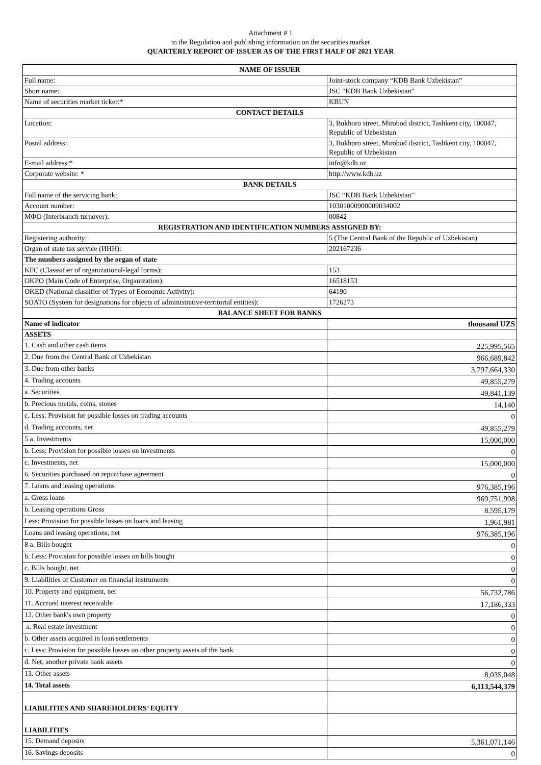Attachment # 1
to the Regulation and publishing information on the securities market
QUARTERLY REPORT OF ISSUER AS OF THE FIRST HALF OF 2021 YEAR
| NAME OF ISSUER | |
| Full name: | Joint-stock company “KDB Bank Uzbekistan” |
| Short name: | JSC “KDB Bank Uzbekistan” |
| Name of securities market ticker:* | KBUN |
| CONTACT DETAILS | |
| Location: | 3, Bukhoro street, Mirobod district, Tashkent city, 100047, Republic of Uzbekistan |
| Postal address: | 3, Bukhoro street, Mirobod district, Tashkent city, 100047, Republic of Uzbekistan |
| E-mail address:* | info@kdb.uz |
| Corporate website: * | http://www.kdb.uz |
| BANK DETAILS | |
| Full name of the servicing bank: | JSC “KDB Bank Uzbekistan” |
| Account number: | 10301000900009034002 |
| МФО (Interbranch turnover): | 00842 |
| REGISTRATION AND IDENTIFICATION NUMBERS ASSIGNED BY: | |
| Registering authority: | 5 (The Central Bank of the Republic of Uzbekistan) |
| Organ of state tax service (ИНН): | 202167236 |
| The numbers assigned by the organ of state | |
| KFC (Classsifier of organizational-legal forms): | 153 |
| OKPO (Main Code of Enterprise, Organization): | 16518153 |
| OKED (National classifier of Types of Economic Activity): | 64190 |
| SOATO (System for designations for objects of administrative-territorial entities): | 1726273 |
| BALANCE SHEET FOR BANKS | |
| Name of indicator | thousand UZS |
| ASSETS | |
| 1. Cash and other cash items | 225,995,565 |
| 2. Due from the Central Bank of Uzbekistan | 966,689,842 |
| 3. Due from other banks | 3,797,664,330 |
| 4. Trading accounts | 49,855,279 |
| a. Securities | 49,841,139 |
| b. Precious metals, coins, stones | 14,140 |
| c. Less: Provision for possible losses on trading accounts | 0 |
| d. Trading accounts, net | 49,855,279 |
| 5 a. Investments | 15,000,000 |
| b. Less: Provision for possible losses on investments | 0 |
| c. Investments, net | 15,000,000 |
| 6. Securities purchased on repurchase agreement | 0 |
| 7. Loans and leasing operations | 976,385,196 |
| a. Gross loans | 969,751,998 |
| b. Leasing operations Gross | 8,595,179 |
| Less: Provision for possible losses on loans and leasing | 1,961,981 |
| Loans and leasing operations, net | 976,385,196 |
| 8 a. Bills bought | 0 |
| b. Less: Provision for possible losses on bills bought | 0 |
| c. Bills bought, net | 0 |
| 9. Liabilities of Customer on financial instruments | 0 |
| 10. Property and equipment, net | 56,732,786 |
| 11. Accrued interest receivable | 17,186,333 |
| 12. Other bank's own property | 0 |
| a. Real estate investment | 0 |
| b. Other assets acquired in loan settlements | 0 |
| c. Less: Provision for possible losses on other property assets of the bank | 0 |
| d. Net, another private bank assets | 0 |
| 13. Other assets | 8,035,048 |
| 14. Total assets | 6,113,544,379 |
| LIABILITIES AND SHAREHOLDERS’ EQUITY | |
| LIABILITIES | |
| 15. Demand deposits | 5,361,071,146 |
| 16. Savings deposits | 0 |